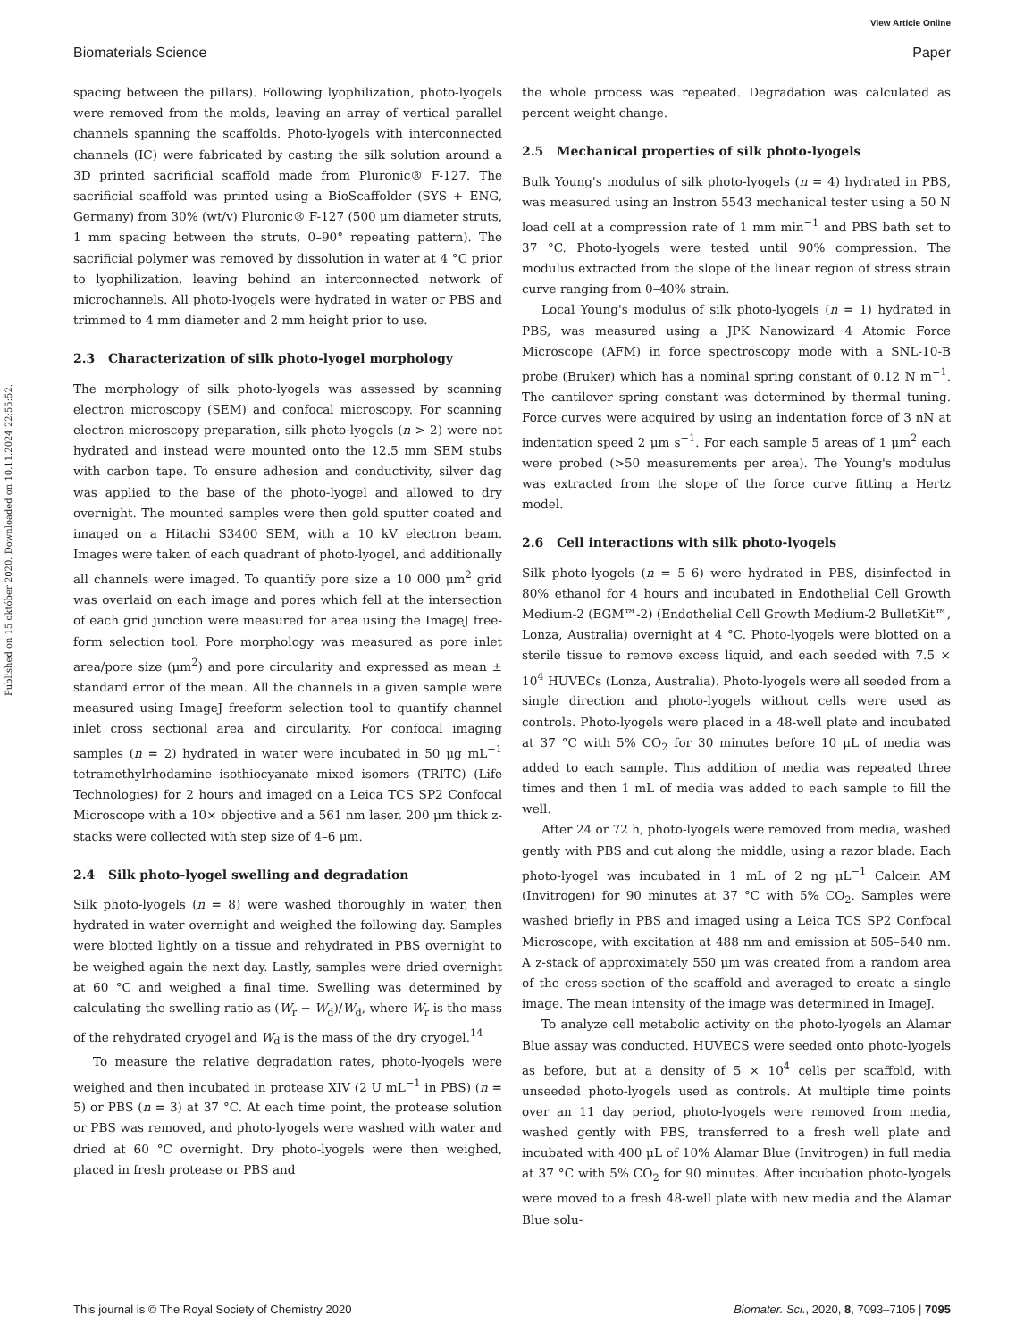View Article Online
Biomaterials Science Paper
Published on 15 október 2020. Downloaded on 10.11.2024 22:55:52.
spacing between the pillars). Following lyophilization, photo-lyogels were removed from the molds, leaving an array of vertical parallel channels spanning the scaffolds. Photo-lyogels with interconnected channels (IC) were fabricated by casting the silk solution around a 3D printed sacrificial scaffold made from Pluronic® F-127. The sacrificial scaffold was printed using a BioScaffolder (SYS + ENG, Germany) from 30% (wt/v) Pluronic® F-127 (500 μm diameter struts, 1 mm spacing between the struts, 0–90° repeating pattern). The sacrificial polymer was removed by dissolution in water at 4 °C prior to lyophilization, leaving behind an interconnected network of microchannels. All photo-lyogels were hydrated in water or PBS and trimmed to 4 mm diameter and 2 mm height prior to use.
2.3 Characterization of silk photo-lyogel morphology
The morphology of silk photo-lyogels was assessed by scanning electron microscopy (SEM) and confocal microscopy. For scanning electron microscopy preparation, silk photo-lyogels (n > 2) were not hydrated and instead were mounted onto the 12.5 mm SEM stubs with carbon tape. To ensure adhesion and conductivity, silver dag was applied to the base of the photo-lyogel and allowed to dry overnight. The mounted samples were then gold sputter coated and imaged on a Hitachi S3400 SEM, with a 10 kV electron beam. Images were taken of each quadrant of photo-lyogel, and additionally all channels were imaged. To quantify pore size a 10 000 μm<sup>2</sup> grid was overlaid on each image and pores which fell at the intersection of each grid junction were measured for area using the ImageJ free-form selection tool. Pore morphology was measured as pore inlet area/pore size (μm<sup>2</sup>) and pore circularity and expressed as mean ± standard error of the mean. All the channels in a given sample were measured using ImageJ freeform selection tool to quantify channel inlet cross sectional area and circularity. For confocal imaging samples (n = 2) hydrated in water were incubated in 50 μg mL<sup>−1</sup> tetramethylrhodamine isothiocyanate mixed isomers (TRITC) (Life Technologies) for 2 hours and imaged on a Leica TCS SP2 Confocal Microscope with a 10× objective and a 561 nm laser. 200 μm thick z-stacks were collected with step size of 4–6 μm.
2.4 Silk photo-lyogel swelling and degradation
Silk photo-lyogels (n = 8) were washed thoroughly in water, then hydrated in water overnight and weighed the following day. Samples were blotted lightly on a tissue and rehydrated in PBS overnight to be weighed again the next day. Lastly, samples were dried overnight at 60 °C and weighed a final time. Swelling was determined by calculating the swelling ratio as (W<sub>r</sub> − W<sub>d</sub>)/W<sub>d</sub>, where W<sub>r</sub> is the mass of the rehydrated cryogel and W<sub>d</sub> is the mass of the dry cryogel.<sup>14</sup>
To measure the relative degradation rates, photo-lyogels were weighed and then incubated in protease XIV (2 U mL<sup>−1</sup> in PBS) (n = 5) or PBS (n = 3) at 37 °C. At each time point, the protease solution or PBS was removed, and photo-lyogels were washed with water and dried at 60 °C overnight. Dry photo-lyogels were then weighed, placed in fresh protease or PBS and
the whole process was repeated. Degradation was calculated as percent weight change.
2.5 Mechanical properties of silk photo-lyogels
Bulk Young's modulus of silk photo-lyogels (n = 4) hydrated in PBS, was measured using an Instron 5543 mechanical tester using a 50 N load cell at a compression rate of 1 mm min<sup>−1</sup> and PBS bath set to 37 °C. Photo-lyogels were tested until 90% compression. The modulus extracted from the slope of the linear region of stress strain curve ranging from 0–40% strain.
Local Young's modulus of silk photo-lyogels (n = 1) hydrated in PBS, was measured using a JPK Nanowizard 4 Atomic Force Microscope (AFM) in force spectroscopy mode with a SNL-10-B probe (Bruker) which has a nominal spring constant of 0.12 N m<sup>−1</sup>. The cantilever spring constant was determined by thermal tuning. Force curves were acquired by using an indentation force of 3 nN at indentation speed 2 μm s<sup>−1</sup>. For each sample 5 areas of 1 μm<sup>2</sup> each were probed (>50 measurements per area). The Young's modulus was extracted from the slope of the force curve fitting a Hertz model.
2.6 Cell interactions with silk photo-lyogels
Silk photo-lyogels (n = 5–6) were hydrated in PBS, disinfected in 80% ethanol for 4 hours and incubated in Endothelial Cell Growth Medium-2 (EGM™-2) (Endothelial Cell Growth Medium-2 BulletKit™, Lonza, Australia) overnight at 4 °C. Photo-lyogels were blotted on a sterile tissue to remove excess liquid, and each seeded with 7.5 × 10<sup>4</sup> HUVECs (Lonza, Australia). Photo-lyogels were all seeded from a single direction and photo-lyogels without cells were used as controls. Photo-lyogels were placed in a 48-well plate and incubated at 37 °C with 5% CO<sub>2</sub> for 30 minutes before 10 μL of media was added to each sample. This addition of media was repeated three times and then 1 mL of media was added to each sample to fill the well.
After 24 or 72 h, photo-lyogels were removed from media, washed gently with PBS and cut along the middle, using a razor blade. Each photo-lyogel was incubated in 1 mL of 2 ng μL<sup>−1</sup> Calcein AM (Invitrogen) for 90 minutes at 37 °C with 5% CO<sub>2</sub>. Samples were washed briefly in PBS and imaged using a Leica TCS SP2 Confocal Microscope, with excitation at 488 nm and emission at 505–540 nm. A z-stack of approximately 550 μm was created from a random area of the cross-section of the scaffold and averaged to create a single image. The mean intensity of the image was determined in ImageJ.
To analyze cell metabolic activity on the photo-lyogels an Alamar Blue assay was conducted. HUVECS were seeded onto photo-lyogels as before, but at a density of 5 × 10<sup>4</sup> cells per scaffold, with unseeded photo-lyogels used as controls. At multiple time points over an 11 day period, photo-lyogels were removed from media, washed gently with PBS, transferred to a fresh well plate and incubated with 400 μL of 10% Alamar Blue (Invitrogen) in full media at 37 °C with 5% CO<sub>2</sub> for 90 minutes. After incubation photo-lyogels were moved to a fresh 48-well plate with new media and the Alamar Blue solu-
This journal is © The Royal Society of Chemistry 2020 Biomater. Sci., 2020, 8, 7093–7105 | 7095